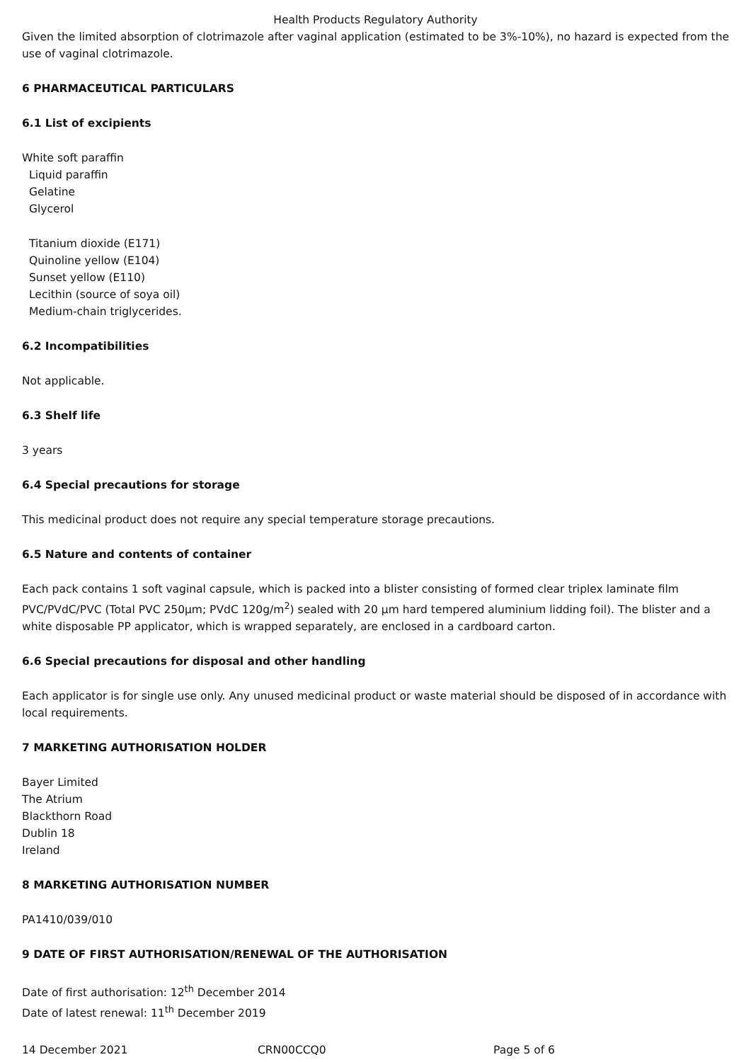Health Products Regulatory Authority
Given the limited absorption of clotrimazole after vaginal application (estimated to be 3%-10%), no hazard is expected from the use of vaginal clotrimazole.
6 PHARMACEUTICAL PARTICULARS
6.1 List of excipients
White soft paraffin
Liquid paraffin
Gelatine
Glycerol
Titanium dioxide (E171)
Quinoline yellow (E104)
Sunset yellow (E110)
Lecithin (source of soya oil)
Medium-chain triglycerides.
6.2 Incompatibilities
Not applicable.
6.3 Shelf life
3 years
6.4 Special precautions for storage
This medicinal product does not require any special temperature storage precautions.
6.5 Nature and contents of container
Each pack contains 1 soft vaginal capsule, which is packed into a blister consisting of formed clear triplex laminate film PVC/PVdC/PVC (Total PVC 250µm; PVdC 120g/m<sup>2</sup>) sealed with 20 µm hard tempered aluminium lidding foil). The blister and a white disposable PP applicator, which is wrapped separately, are enclosed in a cardboard carton.
6.6 Special precautions for disposal and other handling
Each applicator is for single use only. Any unused medicinal product or waste material should be disposed of in accordance with local requirements.
7 MARKETING AUTHORISATION HOLDER
Bayer Limited
The Atrium
Blackthorn Road
Dublin 18
Ireland
8 MARKETING AUTHORISATION NUMBER
PA1410/039/010
9 DATE OF FIRST AUTHORISATION/RENEWAL OF THE AUTHORISATION
Date of first authorisation: 12<sup>th</sup> December 2014
Date of latest renewal: 11<sup>th</sup> December 2019
14 December 2021 CRN00CCQ0 Page 5 of 6